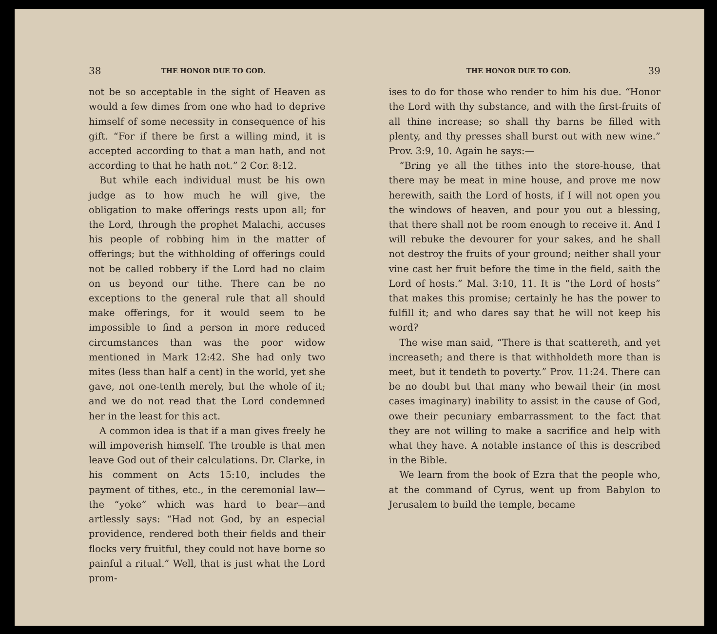38 THE HONOR DUE TO GOD.
not be so acceptable in the sight of Heaven as would a few dimes from one who had to deprive himself of some necessity in consequence of his gift. “For if there be first a willing mind, it is accepted according to that a man hath, and not according to that he hath not.” 2 Cor. 8:12.
But while each individual must be his own judge as to how much he will give, the obligation to make offerings rests upon all; for the Lord, through the prophet Malachi, accuses his people of robbing him in the matter of offerings; but the withholding of offerings could not be called robbery if the Lord had no claim on us beyond our tithe. There can be no exceptions to the general rule that all should make offerings, for it would seem to be impossible to find a person in more reduced circumstances than was the poor widow mentioned in Mark 12:42. She had only two mites (less than half a cent) in the world, yet she gave, not one-tenth merely, but the whole of it; and we do not read that the Lord condemned her in the least for this act.
A common idea is that if a man gives freely he will impoverish himself. The trouble is that men leave God out of their calculations. Dr. Clarke, in his comment on Acts 15:10, includes the payment of tithes, etc., in the ceremonial law—the “yoke” which was hard to bear—and artlessly says: “Had not God, by an especial providence, rendered both their fields and their flocks very fruitful, they could not have borne so painful a ritual.” Well, that is just what the Lord prom-
THE HONOR DUE TO GOD. 39
ises to do for those who render to him his due. “Honor the Lord with thy substance, and with the first-fruits of all thine increase; so shall thy barns be filled with plenty, and thy presses shall burst out with new wine.” Prov. 3:9, 10. Again he says:—
“Bring ye all the tithes into the store-house, that there may be meat in mine house, and prove me now herewith, saith the Lord of hosts, if I will not open you the windows of heaven, and pour you out a blessing, that there shall not be room enough to receive it. And I will rebuke the devourer for your sakes, and he shall not destroy the fruits of your ground; neither shall your vine cast her fruit before the time in the field, saith the Lord of hosts.” Mal. 3:10, 11. It is “the Lord of hosts” that makes this promise; certainly he has the power to fulfill it; and who dares say that he will not keep his word?
The wise man said, “There is that scattereth, and yet increaseth; and there is that withholdeth more than is meet, but it tendeth to poverty.” Prov. 11:24. There can be no doubt but that many who bewail their (in most cases imaginary) inability to assist in the cause of God, owe their pecuniary embarrassment to the fact that they are not willing to make a sacrifice and help with what they have. A notable instance of this is described in the Bible.
We learn from the book of Ezra that the people who, at the command of Cyrus, went up from Babylon to Jerusalem to build the temple, became